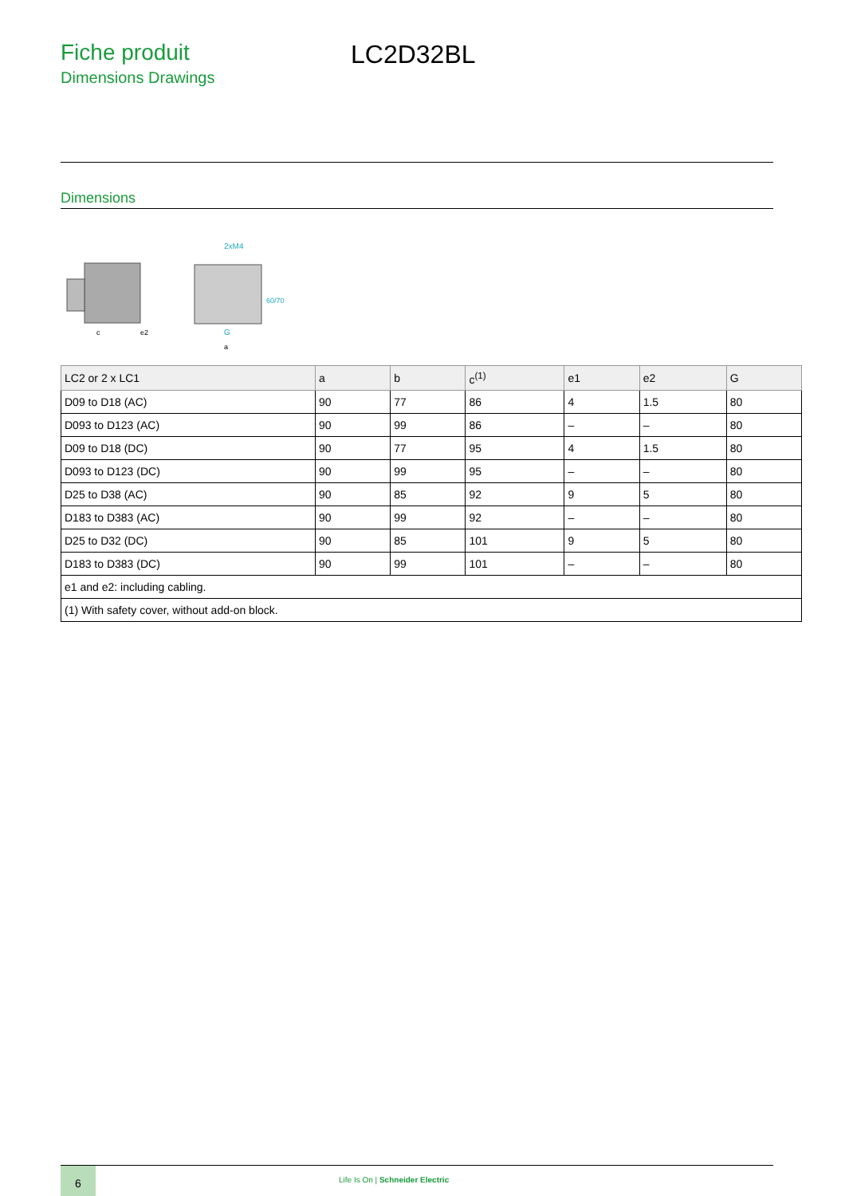Fiche produit
Dimensions Drawings
LC2D32BL
Dimensions
c
e2
2xM4
G
a
60/70
| LC2 or 2 x LC1 | a | b | c<sup>(1)</sup> | e1 | e2 | G |
| --- | --- | --- | --- | --- | --- | --- |
| D09 to D18 (AC) | 90 | 77 | 86 | 4 | 1.5 | 80 |
| D093 to D123 (AC) | 90 | 99 | 86 | – | – | 80 |
| D09 to D18 (DC) | 90 | 77 | 95 | 4 | 1.5 | 80 |
| D093 to D123 (DC) | 90 | 99 | 95 | – | – | 80 |
| D25 to D38 (AC) | 90 | 85 | 92 | 9 | 5 | 80 |
| D183 to D383 (AC) | 90 | 99 | 92 | – | – | 80 |
| D25 to D32 (DC) | 90 | 85 | 101 | 9 | 5 | 80 |
| D183 to D383 (DC) | 90 | 99 | 101 | – | – | 80 |
| e1 and e2: including cabling. | | | | | | |
| (1) With safety cover, without add-on block. | | | | | | |
6
Life Is On | Schneider Electric